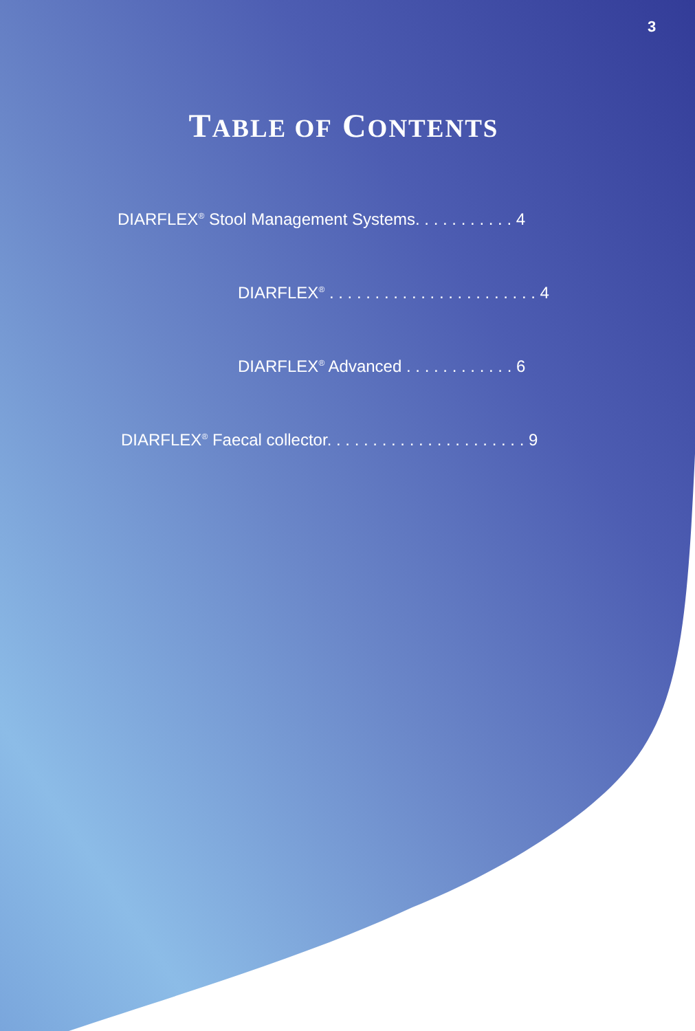3
TABLE OF CONTENTS
DIARFLEX<sup>®</sup> Stool Management Systems. . . . . . . . . . . 4
DIARFLEX<sup>®</sup> . . . . . . . . . . . . . . . . . . . . . . . 4
DIARFLEX<sup>®</sup> Advanced . . . . . . . . . . . . 6
DIARFLEX<sup>®</sup> Faecal collector. . . . . . . . . . . . . . . . . . . . . . 9